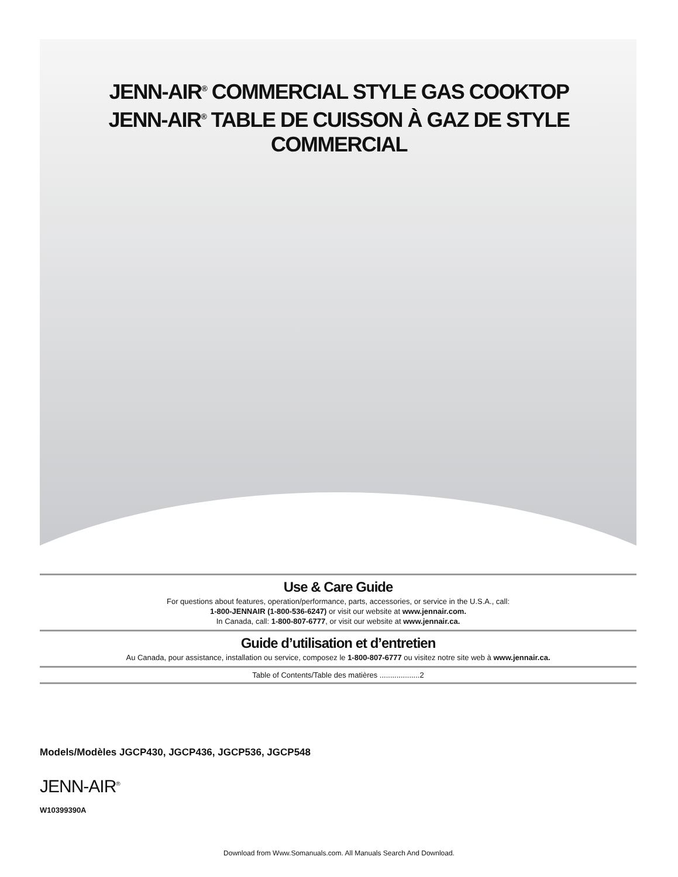JENN-AIR<sup>®</sup> COMMERCIAL STYLE GAS COOKTOP
JENN-AIR<sup>®</sup> TABLE DE CUISSON À GAZ DE STYLE
COMMERCIAL
Use & Care Guide
For questions about features, operation/performance, parts, accessories, or service in the U.S.A., call:
1-800-JENNAIR (1-800-536-6247) or visit our website at www.jennair.com.
In Canada, call: 1-800-807-6777, or visit our website at www.jennair.ca.
Guide d’utilisation et d’entretien
Au Canada, pour assistance, installation ou service, composez le 1-800-807-6777 ou visitez notre site web à www.jennair.ca.
Table of Contents/Table des matières ...................2
Models/Modèles JGCP430, JGCP436, JGCP536, JGCP548
JENN-AIR<sup>®</sup>
W10399390A
Download from Www.Somanuals.com. All Manuals Search And Download.